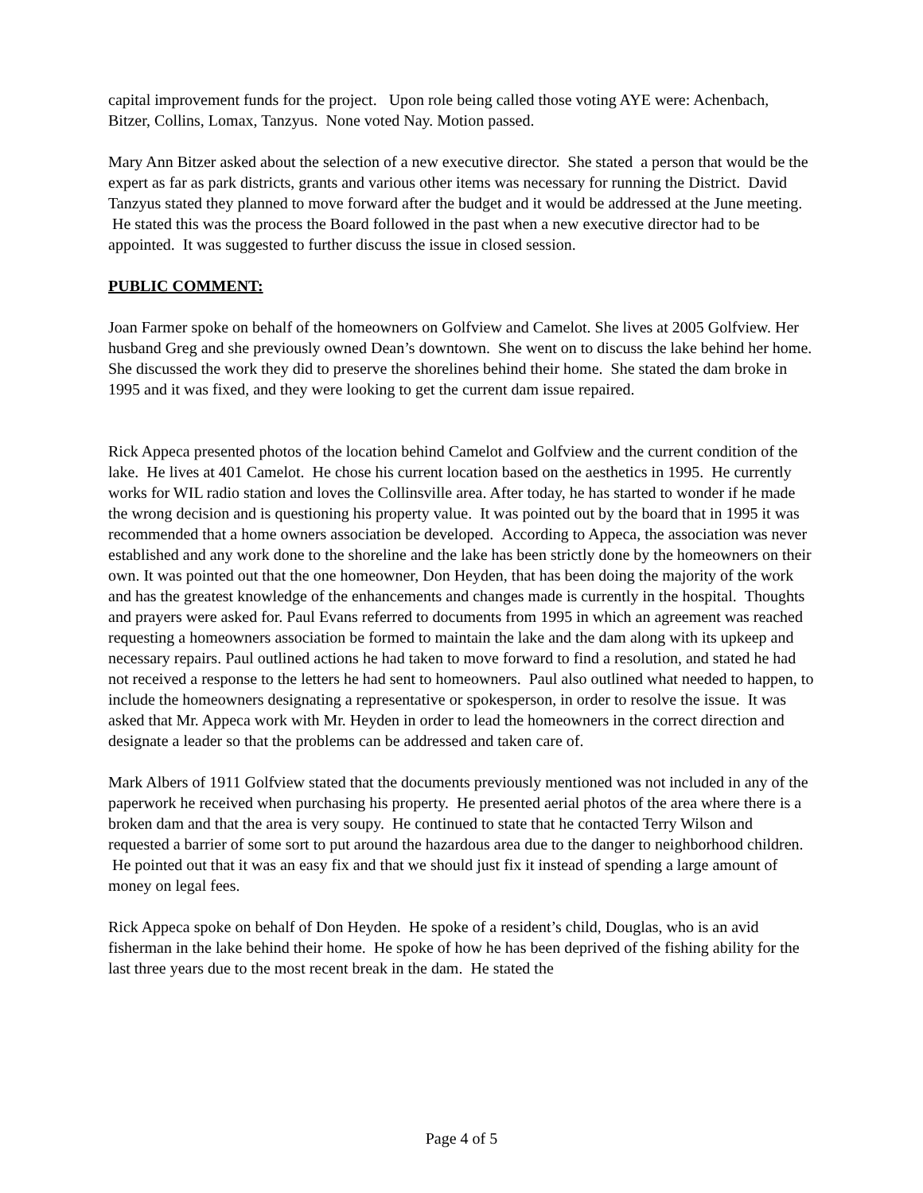capital improvement funds for the project. Upon role being called those voting AYE were: Achenbach, Bitzer, Collins, Lomax, Tanzyus. None voted Nay. Motion passed.
Mary Ann Bitzer asked about the selection of a new executive director. She stated a person that would be the expert as far as park districts, grants and various other items was necessary for running the District. David Tanzyus stated they planned to move forward after the budget and it would be addressed at the June meeting. He stated this was the process the Board followed in the past when a new executive director had to be appointed. It was suggested to further discuss the issue in closed session.
PUBLIC COMMENT:
Joan Farmer spoke on behalf of the homeowners on Golfview and Camelot. She lives at 2005 Golfview. Her husband Greg and she previously owned Dean’s downtown. She went on to discuss the lake behind her home. She discussed the work they did to preserve the shorelines behind their home. She stated the dam broke in 1995 and it was fixed, and they were looking to get the current dam issue repaired.
Rick Appeca presented photos of the location behind Camelot and Golfview and the current condition of the lake. He lives at 401 Camelot. He chose his current location based on the aesthetics in 1995. He currently works for WIL radio station and loves the Collinsville area. After today, he has started to wonder if he made the wrong decision and is questioning his property value. It was pointed out by the board that in 1995 it was recommended that a home owners association be developed. According to Appeca, the association was never established and any work done to the shoreline and the lake has been strictly done by the homeowners on their own. It was pointed out that the one homeowner, Don Heyden, that has been doing the majority of the work and has the greatest knowledge of the enhancements and changes made is currently in the hospital. Thoughts and prayers were asked for. Paul Evans referred to documents from 1995 in which an agreement was reached requesting a homeowners association be formed to maintain the lake and the dam along with its upkeep and necessary repairs. Paul outlined actions he had taken to move forward to find a resolution, and stated he had not received a response to the letters he had sent to homeowners. Paul also outlined what needed to happen, to include the homeowners designating a representative or spokesperson, in order to resolve the issue. It was asked that Mr. Appeca work with Mr. Heyden in order to lead the homeowners in the correct direction and designate a leader so that the problems can be addressed and taken care of.
Mark Albers of 1911 Golfview stated that the documents previously mentioned was not included in any of the paperwork he received when purchasing his property. He presented aerial photos of the area where there is a broken dam and that the area is very soupy. He continued to state that he contacted Terry Wilson and requested a barrier of some sort to put around the hazardous area due to the danger to neighborhood children. He pointed out that it was an easy fix and that we should just fix it instead of spending a large amount of money on legal fees.
Rick Appeca spoke on behalf of Don Heyden. He spoke of a resident’s child, Douglas, who is an avid fisherman in the lake behind their home. He spoke of how he has been deprived of the fishing ability for the last three years due to the most recent break in the dam. He stated the
Page 4 of 5